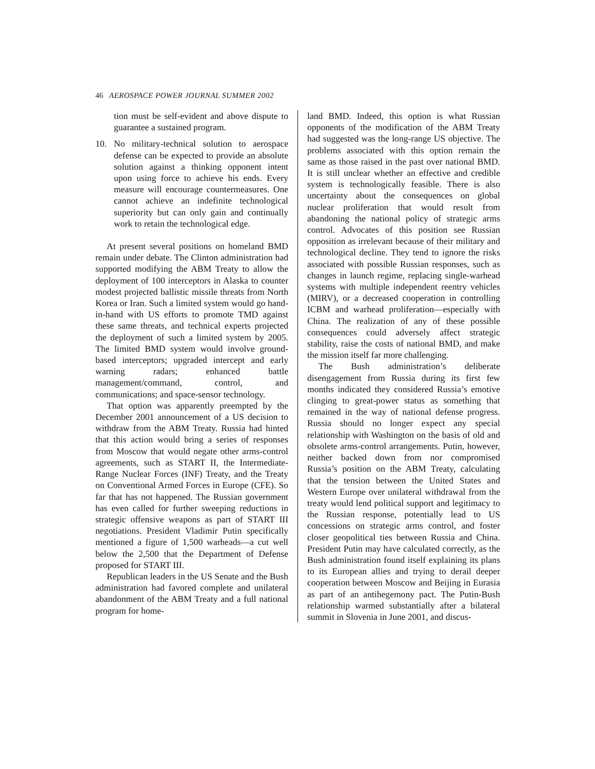46 AEROSPACE POWER JOURNAL SUMMER 2002
tion must be self-evident and above dispute to guarantee a sustained program.
10. No military-technical solution to aerospace defense can be expected to provide an absolute solution against a thinking opponent intent upon using force to achieve his ends. Every measure will encourage countermeasures. One cannot achieve an indefinite technological superiority but can only gain and continually work to retain the technological edge.
At present several positions on homeland BMD remain under debate. The Clinton administration had supported modifying the ABM Treaty to allow the deployment of 100 interceptors in Alaska to counter modest projected ballistic missile threats from North Korea or Iran. Such a limited system would go hand-in-hand with US efforts to promote TMD against these same threats, and technical experts projected the deployment of such a limited system by 2005. The limited BMD system would involve ground-based interceptors; upgraded intercept and early warning radars; enhanced battle management/command, control, and communications; and space-sensor technology.
That option was apparently preempted by the December 2001 announcement of a US decision to withdraw from the ABM Treaty. Russia had hinted that this action would bring a series of responses from Moscow that would negate other arms-control agreements, such as START II, the Intermediate-Range Nuclear Forces (INF) Treaty, and the Treaty on Conventional Armed Forces in Europe (CFE). So far that has not happened. The Russian government has even called for further sweeping reductions in strategic offensive weapons as part of START III negotiations. President Vladimir Putin specifically mentioned a figure of 1,500 warheads—a cut well below the 2,500 that the Department of Defense proposed for START III.
Republican leaders in the US Senate and the Bush administration had favored complete and unilateral abandonment of the ABM Treaty and a full national program for home-
land BMD. Indeed, this option is what Russian opponents of the modification of the ABM Treaty had suggested was the long-range US objective. The problems associated with this option remain the same as those raised in the past over national BMD. It is still unclear whether an effective and credible system is technologically feasible. There is also uncertainty about the consequences on global nuclear proliferation that would result from abandoning the national policy of strategic arms control. Advocates of this position see Russian opposition as irrelevant because of their military and technological decline. They tend to ignore the risks associated with possible Russian responses, such as changes in launch regime, replacing single-warhead systems with multiple independent reentry vehicles (MIRV), or a decreased cooperation in controlling ICBM and warhead proliferation—especially with China. The realization of any of these possible consequences could adversely affect strategic stability, raise the costs of national BMD, and make the mission itself far more challenging.
The Bush administration’s deliberate disengagement from Russia during its first few months indicated they considered Russia’s emotive clinging to great-power status as something that remained in the way of national defense progress. Russia should no longer expect any special relationship with Washington on the basis of old and obsolete arms-control arrangements. Putin, however, neither backed down from nor compromised Russia’s position on the ABM Treaty, calculating that the tension between the United States and Western Europe over unilateral withdrawal from the treaty would lend political support and legitimacy to the Russian response, potentially lead to US concessions on strategic arms control, and foster closer geopolitical ties between Russia and China. President Putin may have calculated correctly, as the Bush administration found itself explaining its plans to its European allies and trying to derail deeper cooperation between Moscow and Beijing in Eurasia as part of an antihegemony pact. The Putin-Bush relationship warmed substantially after a bilateral summit in Slovenia in June 2001, and discus-